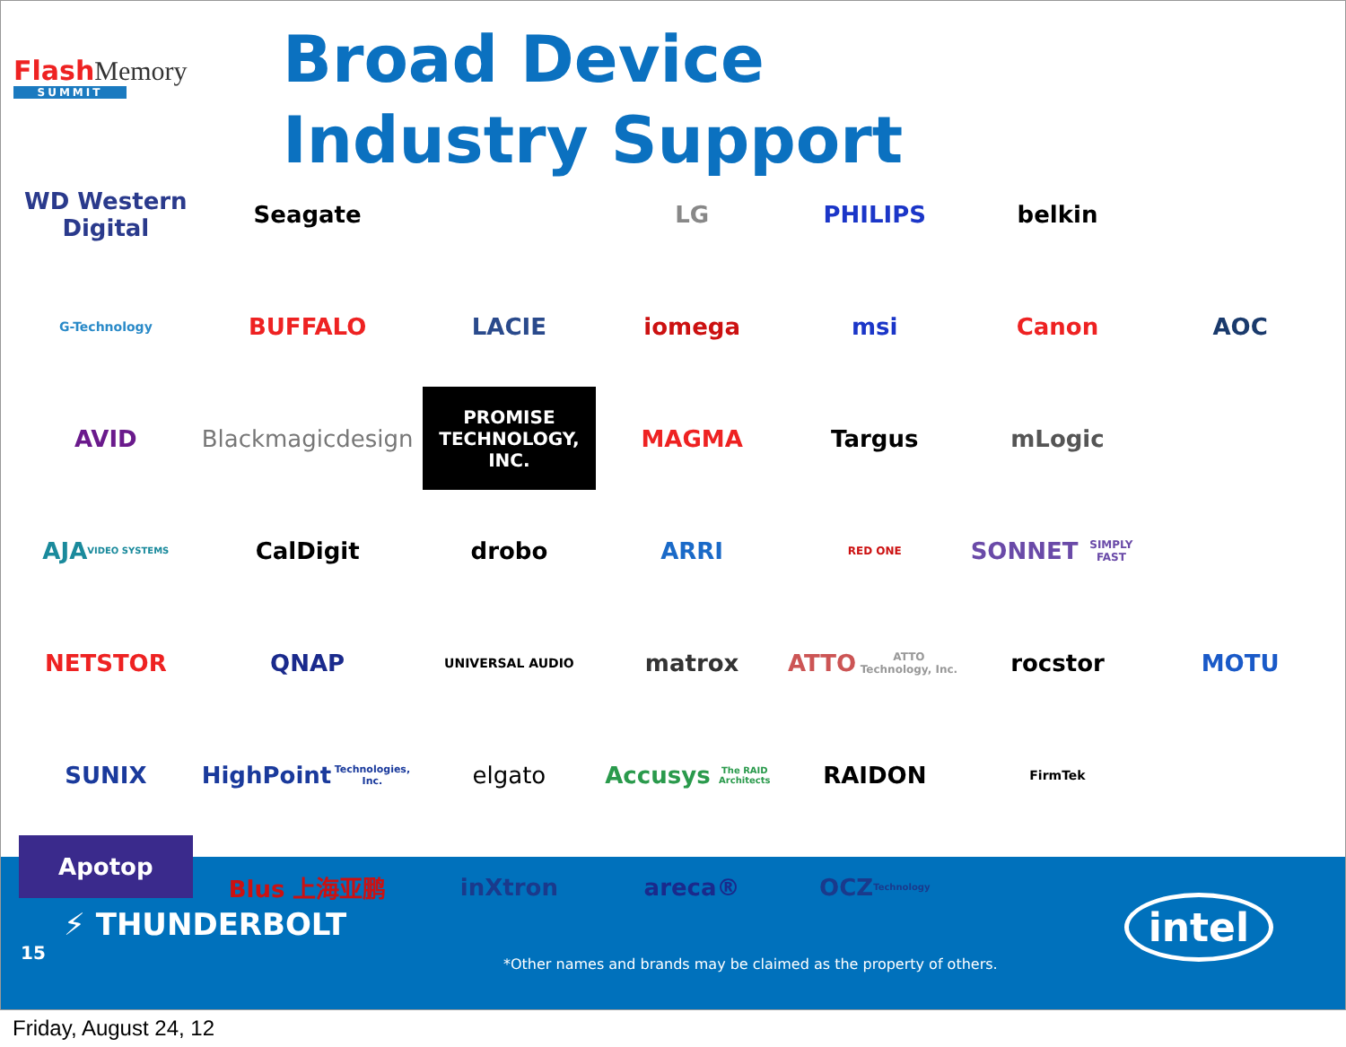FlashMemory
SUMMIT
Broad Device Industry Support
WD Western Digital
Seagate
LG
PHILIPS
belkin
G-Technology
BUFFALO
LACIE
iomega
msi
Canon
AOC
AVID
Blackmagicdesign
PROMISE
TECHNOLOGY, INC.
MAGMA
Targus
mLogic
AJA
VIDEO SYSTEMS
CalDigit
drobo
ARRI
RED ONE
SONNET
SIMPLY FAST
NETSTOR
QNAP
UNIVERSAL AUDIO
matrox
ATTO
ATTO Technology, Inc.
rocstor
MOTU
SUNIX
HighPoint
Technologies, Inc.
elgato
Accusys
The RAID Architects
RAIDON
FirmTek
Apotop
Blus 上海亚鹏
inXtron
areca®
OCZ
Technology
⚡ THUNDERBOLT
15
*Other names and brands may be claimed as the property of others.
intel
Friday, August 24, 12